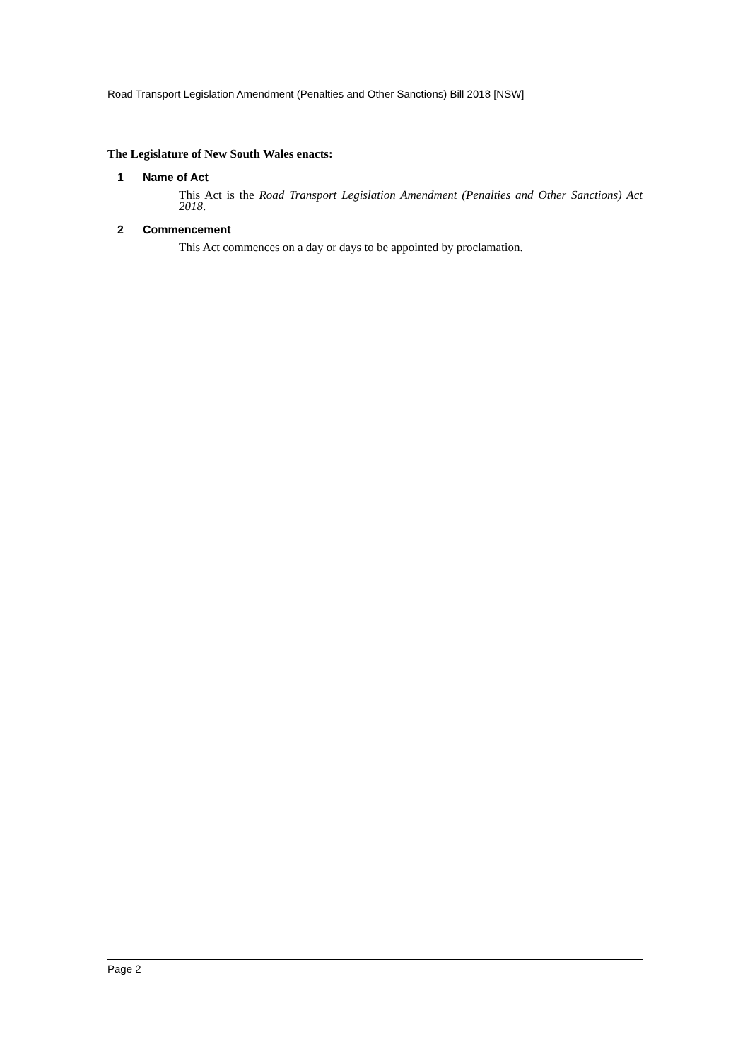Road Transport Legislation Amendment (Penalties and Other Sanctions) Bill 2018 [NSW]
The Legislature of New South Wales enacts:
1 Name of Act
This Act is the Road Transport Legislation Amendment (Penalties and Other Sanctions) Act 2018.
2 Commencement
This Act commences on a day or days to be appointed by proclamation.
Page 2